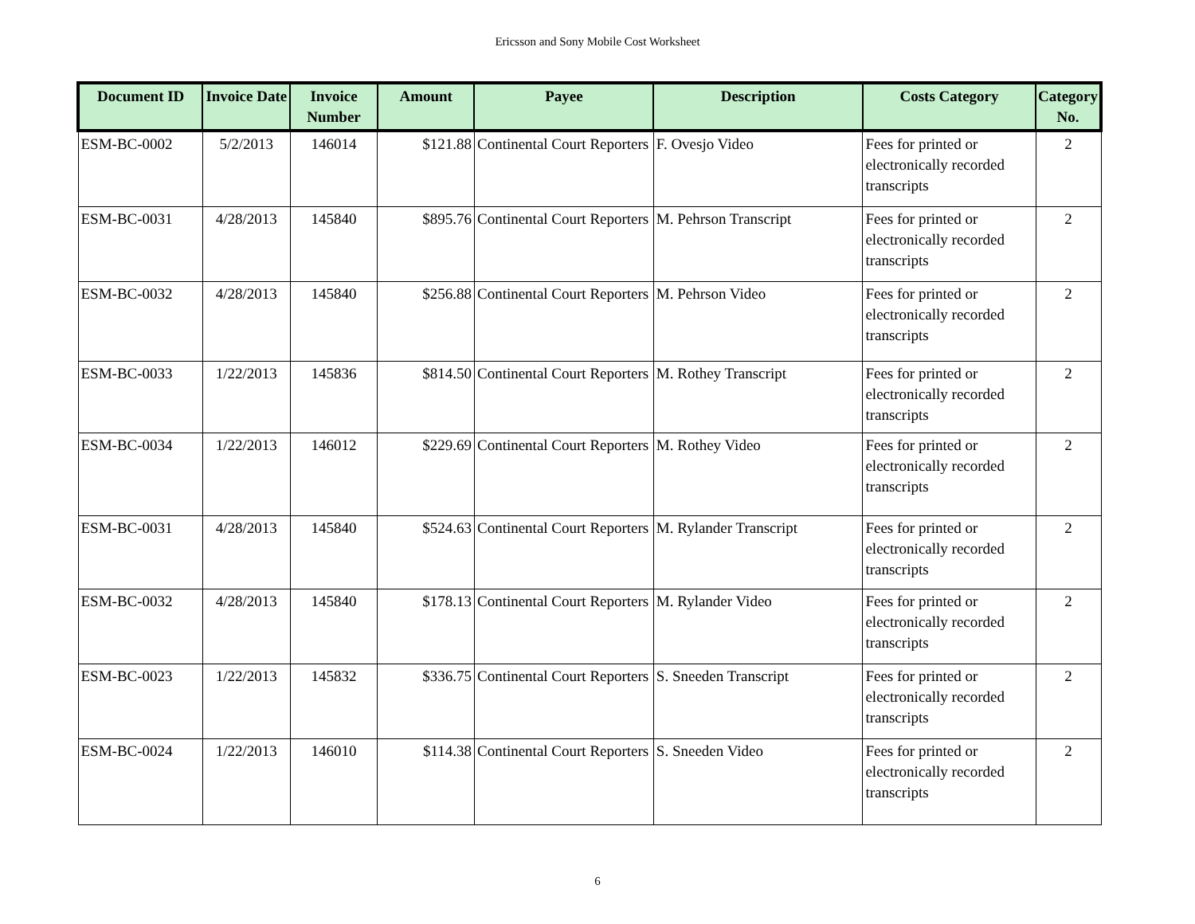Ericsson and Sony Mobile Cost Worksheet
| Document ID | Invoice Date | Invoice Number | Amount | Payee | Description | Costs Category | Category No. |
| --- | --- | --- | --- | --- | --- | --- | --- |
| ESM-BC-0002 | 5/2/2013 | 146014 | $121.88 | Continental Court Reporters | F. Ovesjo Video | Fees for printed or electronically recorded transcripts | 2 |
| ESM-BC-0031 | 4/28/2013 | 145840 | $895.76 | Continental Court Reporters | M. Pehrson Transcript | Fees for printed or electronically recorded transcripts | 2 |
| ESM-BC-0032 | 4/28/2013 | 145840 | $256.88 | Continental Court Reporters | M. Pehrson Video | Fees for printed or electronically recorded transcripts | 2 |
| ESM-BC-0033 | 1/22/2013 | 145836 | $814.50 | Continental Court Reporters | M. Rothey Transcript | Fees for printed or electronically recorded transcripts | 2 |
| ESM-BC-0034 | 1/22/2013 | 146012 | $229.69 | Continental Court Reporters | M. Rothey Video | Fees for printed or electronically recorded transcripts | 2 |
| ESM-BC-0031 | 4/28/2013 | 145840 | $524.63 | Continental Court Reporters | M. Rylander Transcript | Fees for printed or electronically recorded transcripts | 2 |
| ESM-BC-0032 | 4/28/2013 | 145840 | $178.13 | Continental Court Reporters | M. Rylander Video | Fees for printed or electronically recorded transcripts | 2 |
| ESM-BC-0023 | 1/22/2013 | 145832 | $336.75 | Continental Court Reporters | S. Sneeden Transcript | Fees for printed or electronically recorded transcripts | 2 |
| ESM-BC-0024 | 1/22/2013 | 146010 | $114.38 | Continental Court Reporters | S. Sneeden Video | Fees for printed or electronically recorded transcripts | 2 |
6